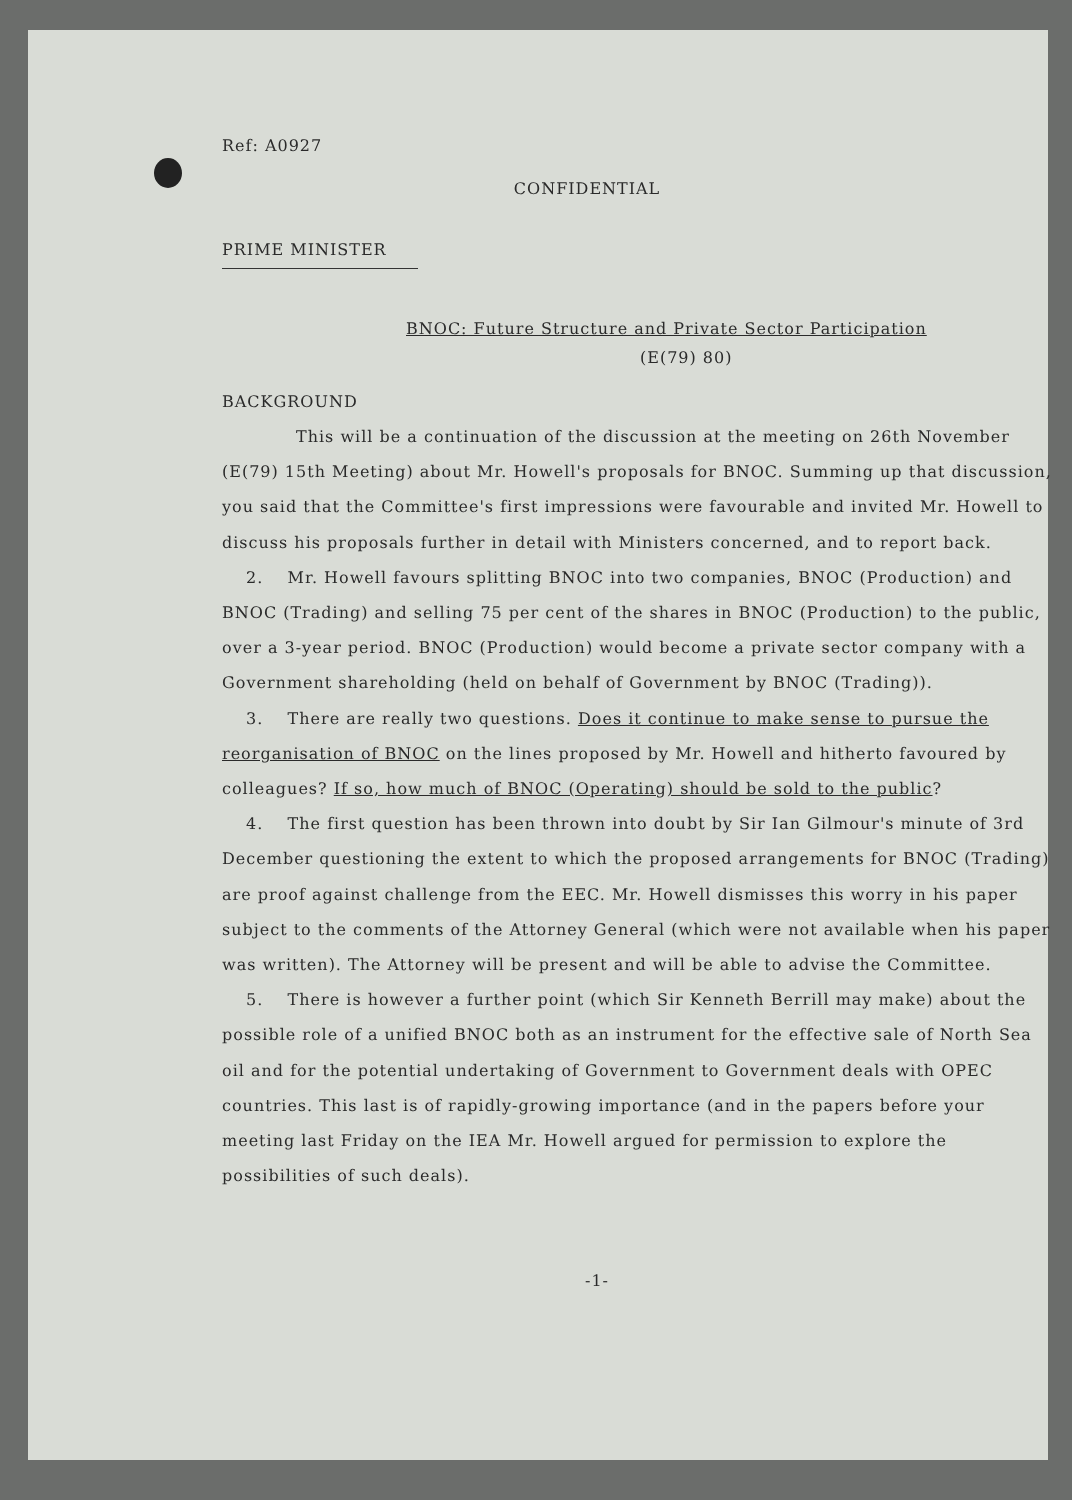Ref: A0927
CONFIDENTIAL
PRIME MINISTER
BNOC: Future Structure and Private Sector Participation
(E(79) 80)
BACKGROUND
This will be a continuation of the discussion at the meeting on 26th November (E(79) 15th Meeting) about Mr. Howell's proposals for BNOC. Summing up that discussion, you said that the Committee's first impressions were favourable and invited Mr. Howell to discuss his proposals further in detail with Ministers concerned, and to report back.
2. Mr. Howell favours splitting BNOC into two companies, BNOC (Production) and BNOC (Trading) and selling 75 per cent of the shares in BNOC (Production) to the public, over a 3-year period. BNOC (Production) would become a private sector company with a Government shareholding (held on behalf of Government by BNOC (Trading)).
3. There are really two questions. Does it continue to make sense to pursue the reorganisation of BNOC on the lines proposed by Mr. Howell and hitherto favoured by colleagues? If so, how much of BNOC (Operating) should be sold to the public?
4. The first question has been thrown into doubt by Sir Ian Gilmour's minute of 3rd December questioning the extent to which the proposed arrangements for BNOC (Trading) are proof against challenge from the EEC. Mr. Howell dismisses this worry in his paper subject to the comments of the Attorney General (which were not available when his paper was written). The Attorney will be present and will be able to advise the Committee.
5. There is however a further point (which Sir Kenneth Berrill may make) about the possible role of a unified BNOC both as an instrument for the effective sale of North Sea oil and for the potential undertaking of Government to Government deals with OPEC countries. This last is of rapidly-growing importance (and in the papers before your meeting last Friday on the IEA Mr. Howell argued for permission to explore the possibilities of such deals).
-1-